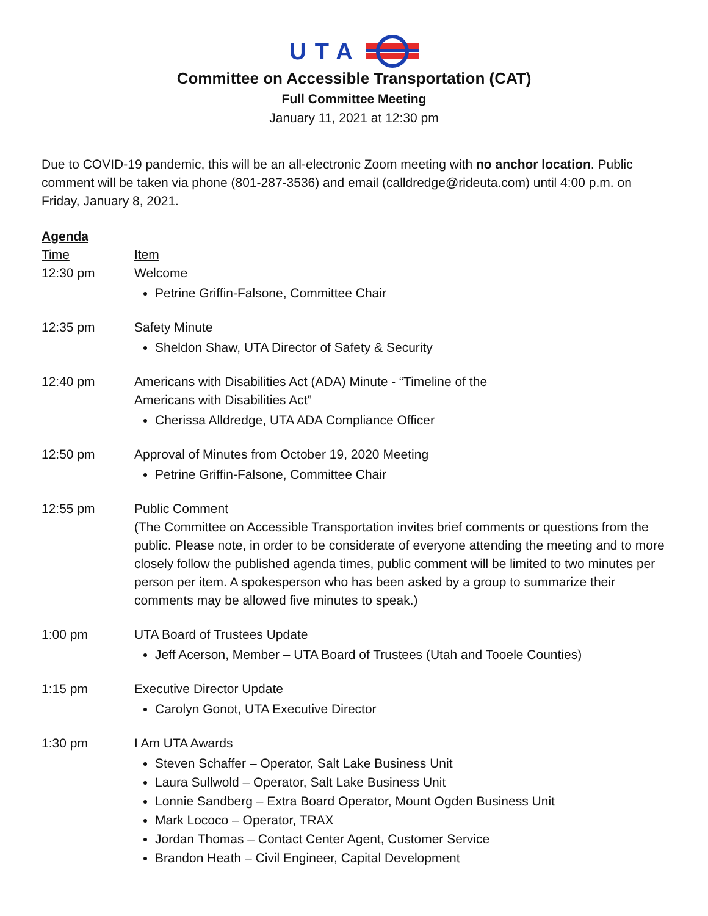UTA
Committee on Accessible Transportation (CAT)
Full Committee Meeting
January 11, 2021 at 12:30 pm
Due to COVID-19 pandemic, this will be an all-electronic Zoom meeting with no anchor location. Public comment will be taken via phone (801-287-3536) and email (calldredge@rideuta.com) until 4:00 p.m. on Friday, January 8, 2021.
Agenda
Time Item
12:30 pm Welcome
Petrine Griffin-Falsone, Committee Chair
12:35 pm Safety Minute
Sheldon Shaw, UTA Director of Safety & Security
12:40 pm Americans with Disabilities Act (ADA) Minute - “Timeline of the
Americans with Disabilities Act”
Cherissa Alldredge, UTA ADA Compliance Officer
12:50 pm Approval of Minutes from October 19, 2020 Meeting
Petrine Griffin-Falsone, Committee Chair
12:55 pm Public Comment
(The Committee on Accessible Transportation invites brief comments or questions from the public. Please note, in order to be considerate of everyone attending the meeting and to more closely follow the published agenda times, public comment will be limited to two minutes per person per item. A spokesperson who has been asked by a group to summarize their comments may be allowed five minutes to speak.)
1:00 pm UTA Board of Trustees Update
Jeff Acerson, Member – UTA Board of Trustees (Utah and Tooele Counties)
1:15 pm Executive Director Update
Carolyn Gonot, UTA Executive Director
1:30 pm I Am UTA Awards
Steven Schaffer – Operator, Salt Lake Business Unit
Laura Sullwold – Operator, Salt Lake Business Unit
Lonnie Sandberg – Extra Board Operator, Mount Ogden Business Unit
Mark Lococo – Operator, TRAX
Jordan Thomas – Contact Center Agent, Customer Service
Brandon Heath – Civil Engineer, Capital Development